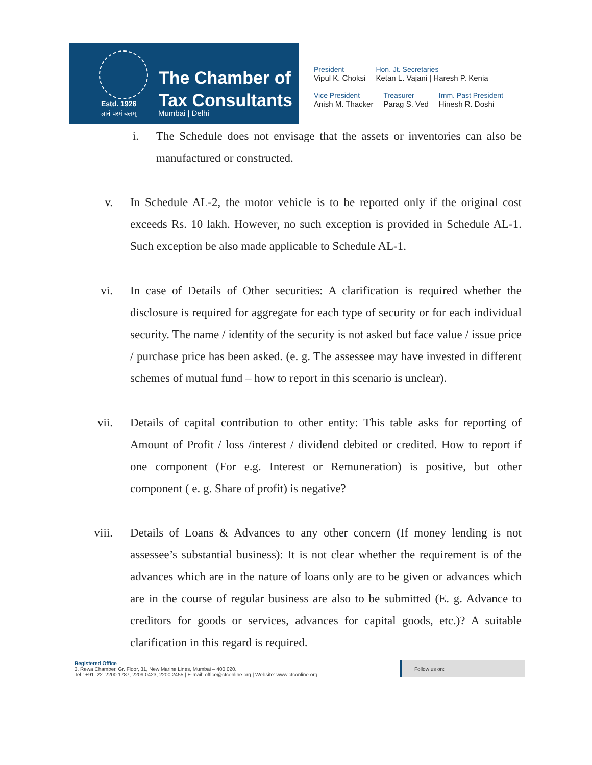Estd. 1926
ज्ञानं परमं बलम्
The Chamber of
Tax Consultants
Mumbai | Delhi
President
Vipul K. Choksi
Hon. Jt. Secretaries
Ketan L. Vajani | Haresh P. Kenia
Vice President
Anish M. Thacker
Treasurer
Parag S. Ved
Imm. Past President
Hinesh R. Doshi
i. The Schedule does not envisage that the assets or inventories can also be manufactured or constructed.
v. In Schedule AL-2, the motor vehicle is to be reported only if the original cost exceeds Rs. 10 lakh. However, no such exception is provided in Schedule AL-1. Such exception be also made applicable to Schedule AL-1.
vi. In case of Details of Other securities: A clarification is required whether the disclosure is required for aggregate for each type of security or for each individual security. The name / identity of the security is not asked but face value / issue price / purchase price has been asked. (e. g. The assessee may have invested in different schemes of mutual fund – how to report in this scenario is unclear).
vii. Details of capital contribution to other entity: This table asks for reporting of Amount of Profit / loss /interest / dividend debited or credited. How to report if one component (For e.g. Interest or Remuneration) is positive, but other component ( e. g. Share of profit) is negative?
viii. Details of Loans & Advances to any other concern (If money lending is not assessee’s substantial business): It is not clear whether the requirement is of the advances which are in the nature of loans only are to be given or advances which are in the course of regular business are also to be submitted (E. g. Advance to creditors for goods or services, advances for capital goods, etc.)? A suitable clarification in this regard is required.
Registered Office
3, Rewa Chamber, Gr. Floor, 31, New Marine Lines, Mumbai – 400 020.
Tel.: +91–22–2200 1787, 2209 0423, 2200 2455 | E-mail: office@ctconline.org | Website: www.ctconline.org
Follow us on: